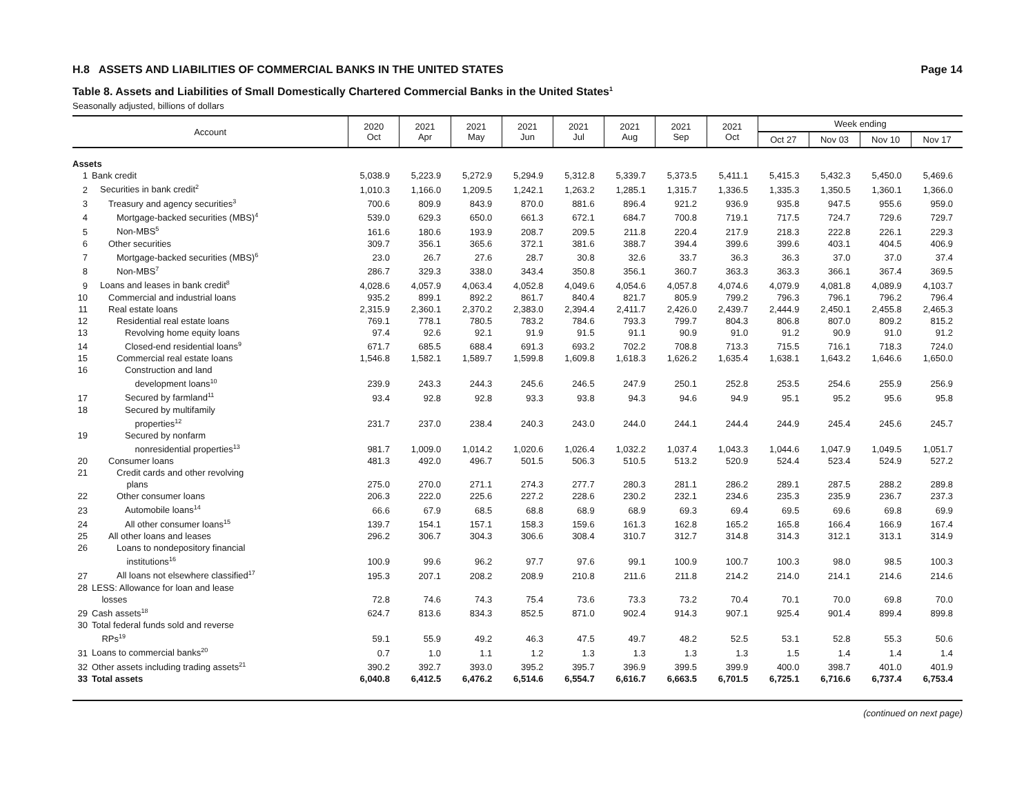H.8 ASSETS AND LIABILITIES OF COMMERCIAL BANKS IN THE UNITED STATES Page 14
Table 8. Assets and Liabilities of Small Domestically Chartered Commercial Banks in the United States<sup>1</sup>
Seasonally adjusted, billions of dollars
| Account | | 2020 Oct | 2021 Apr | 2021 May | 2021 Jun | 2021 Jul | 2021 Aug | 2021 Sep | 2021 Oct | Week ending | | | |
| --- | --- | --- | --- | --- | --- | --- | --- | --- | --- | --- | --- | --- | --- |
| | | | | | | | | | | Oct 27 | Nov 03 | Nov 10 | Nov 17 |
| Assets | | | | | | | | | | | | | |
| 1 | Bank credit | 5,038.9 | 5,223.9 | 5,272.9 | 5,294.9 | 5,312.8 | 5,339.7 | 5,373.5 | 5,411.1 | 5,415.3 | 5,432.3 | 5,450.0 | 5,469.6 |
| 2 | Securities in bank credit<sup>2</sup> | 1,010.3 | 1,166.0 | 1,209.5 | 1,242.1 | 1,263.2 | 1,285.1 | 1,315.7 | 1,336.5 | 1,335.3 | 1,350.5 | 1,360.1 | 1,366.0 |
| 3 | Treasury and agency securities<sup>3</sup> | 700.6 | 809.9 | 843.9 | 870.0 | 881.6 | 896.4 | 921.2 | 936.9 | 935.8 | 947.5 | 955.6 | 959.0 |
| 4 | Mortgage-backed securities (MBS)<sup>4</sup> | 539.0 | 629.3 | 650.0 | 661.3 | 672.1 | 684.7 | 700.8 | 719.1 | 717.5 | 724.7 | 729.6 | 729.7 |
| 5 | Non-MBS<sup>5</sup> | 161.6 | 180.6 | 193.9 | 208.7 | 209.5 | 211.8 | 220.4 | 217.9 | 218.3 | 222.8 | 226.1 | 229.3 |
| 6 | Other securities | 309.7 | 356.1 | 365.6 | 372.1 | 381.6 | 388.7 | 394.4 | 399.6 | 399.6 | 403.1 | 404.5 | 406.9 |
| 7 | Mortgage-backed securities (MBS)<sup>6</sup> | 23.0 | 26.7 | 27.6 | 28.7 | 30.8 | 32.6 | 33.7 | 36.3 | 36.3 | 37.0 | 37.0 | 37.4 |
| 8 | Non-MBS<sup>7</sup> | 286.7 | 329.3 | 338.0 | 343.4 | 350.8 | 356.1 | 360.7 | 363.3 | 363.3 | 366.1 | 367.4 | 369.5 |
| 9 | Loans and leases in bank credit<sup>8</sup> | 4,028.6 | 4,057.9 | 4,063.4 | 4,052.8 | 4,049.6 | 4,054.6 | 4,057.8 | 4,074.6 | 4,079.9 | 4,081.8 | 4,089.9 | 4,103.7 |
| 10 | Commercial and industrial loans | 935.2 | 899.1 | 892.2 | 861.7 | 840.4 | 821.7 | 805.9 | 799.2 | 796.3 | 796.1 | 796.2 | 796.4 |
| 11 | Real estate loans | 2,315.9 | 2,360.1 | 2,370.2 | 2,383.0 | 2,394.4 | 2,411.7 | 2,426.0 | 2,439.7 | 2,444.9 | 2,450.1 | 2,455.8 | 2,465.3 |
| 12 | Residential real estate loans | 769.1 | 778.1 | 780.5 | 783.2 | 784.6 | 793.3 | 799.7 | 804.3 | 806.8 | 807.0 | 809.2 | 815.2 |
| 13 | Revolving home equity loans | 97.4 | 92.6 | 92.1 | 91.9 | 91.5 | 91.1 | 90.9 | 91.0 | 91.2 | 90.9 | 91.0 | 91.2 |
| 14 | Closed-end residential loans<sup>9</sup> | 671.7 | 685.5 | 688.4 | 691.3 | 693.2 | 702.2 | 708.8 | 713.3 | 715.5 | 716.1 | 718.3 | 724.0 |
| 15 | Commercial real estate loans | 1,546.8 | 1,582.1 | 1,589.7 | 1,599.8 | 1,609.8 | 1,618.3 | 1,626.2 | 1,635.4 | 1,638.1 | 1,643.2 | 1,646.6 | 1,650.0 |
| 16 | Construction and land development loans<sup>10</sup> | 239.9 | 243.3 | 244.3 | 245.6 | 246.5 | 247.9 | 250.1 | 252.8 | 253.5 | 254.6 | 255.9 | 256.9 |
| 17 | Secured by farmland<sup>11</sup> | 93.4 | 92.8 | 92.8 | 93.3 | 93.8 | 94.3 | 94.6 | 94.9 | 95.1 | 95.2 | 95.6 | 95.8 |
| 18 | Secured by multifamily properties<sup>12</sup> | 231.7 | 237.0 | 238.4 | 240.3 | 243.0 | 244.0 | 244.1 | 244.4 | 244.9 | 245.4 | 245.6 | 245.7 |
| 19 | Secured by nonfarm nonresidential properties<sup>13</sup> | 981.7 | 1,009.0 | 1,014.2 | 1,020.6 | 1,026.4 | 1,032.2 | 1,037.4 | 1,043.3 | 1,044.6 | 1,047.9 | 1,049.5 | 1,051.7 |
| 20 | Consumer loans | 481.3 | 492.0 | 496.7 | 501.5 | 506.3 | 510.5 | 513.2 | 520.9 | 524.4 | 523.4 | 524.9 | 527.2 |
| 21 | Credit cards and other revolving plans | 275.0 | 270.0 | 271.1 | 274.3 | 277.7 | 280.3 | 281.1 | 286.2 | 289.1 | 287.5 | 288.2 | 289.8 |
| 22 | Other consumer loans | 206.3 | 222.0 | 225.6 | 227.2 | 228.6 | 230.2 | 232.1 | 234.6 | 235.3 | 235.9 | 236.7 | 237.3 |
| 23 | Automobile loans<sup>14</sup> | 66.6 | 67.9 | 68.5 | 68.8 | 68.9 | 68.9 | 69.3 | 69.4 | 69.5 | 69.6 | 69.8 | 69.9 |
| 24 | All other consumer loans<sup>15</sup> | 139.7 | 154.1 | 157.1 | 158.3 | 159.6 | 161.3 | 162.8 | 165.2 | 165.8 | 166.4 | 166.9 | 167.4 |
| 25 | All other loans and leases | 296.2 | 306.7 | 304.3 | 306.6 | 308.4 | 310.7 | 312.7 | 314.8 | 314.3 | 312.1 | 313.1 | 314.9 |
| 26 | Loans to nondepository financial institutions<sup>16</sup> | 100.9 | 99.6 | 96.2 | 97.7 | 97.6 | 99.1 | 100.9 | 100.7 | 100.3 | 98.0 | 98.5 | 100.3 |
| 27 | All loans not elsewhere classified<sup>17</sup> | 195.3 | 207.1 | 208.2 | 208.9 | 210.8 | 211.6 | 211.8 | 214.2 | 214.0 | 214.1 | 214.6 | 214.6 |
| 28 | LESS: Allowance for loan and lease losses | 72.8 | 74.6 | 74.3 | 75.4 | 73.6 | 73.3 | 73.2 | 70.4 | 70.1 | 70.0 | 69.8 | 70.0 |
| 29 | Cash assets<sup>18</sup> | 624.7 | 813.6 | 834.3 | 852.5 | 871.0 | 902.4 | 914.3 | 907.1 | 925.4 | 901.4 | 899.4 | 899.8 |
| 30 | Total federal funds sold and reverse RPs<sup>19</sup> | 59.1 | 55.9 | 49.2 | 46.3 | 47.5 | 49.7 | 48.2 | 52.5 | 53.1 | 52.8 | 55.3 | 50.6 |
| 31 | Loans to commercial banks<sup>20</sup> | 0.7 | 1.0 | 1.1 | 1.2 | 1.3 | 1.3 | 1.3 | 1.3 | 1.5 | 1.4 | 1.4 | 1.4 |
| 32 | Other assets including trading assets<sup>21</sup> | 390.2 | 392.7 | 393.0 | 395.2 | 395.7 | 396.9 | 399.5 | 399.9 | 400.0 | 398.7 | 401.0 | 401.9 |
| 33 | Total assets | 6,040.8 | 6,412.5 | 6,476.2 | 6,514.6 | 6,554.7 | 6,616.7 | 6,663.5 | 6,701.5 | 6,725.1 | 6,716.6 | 6,737.4 | 6,753.4 |
(continued on next page)